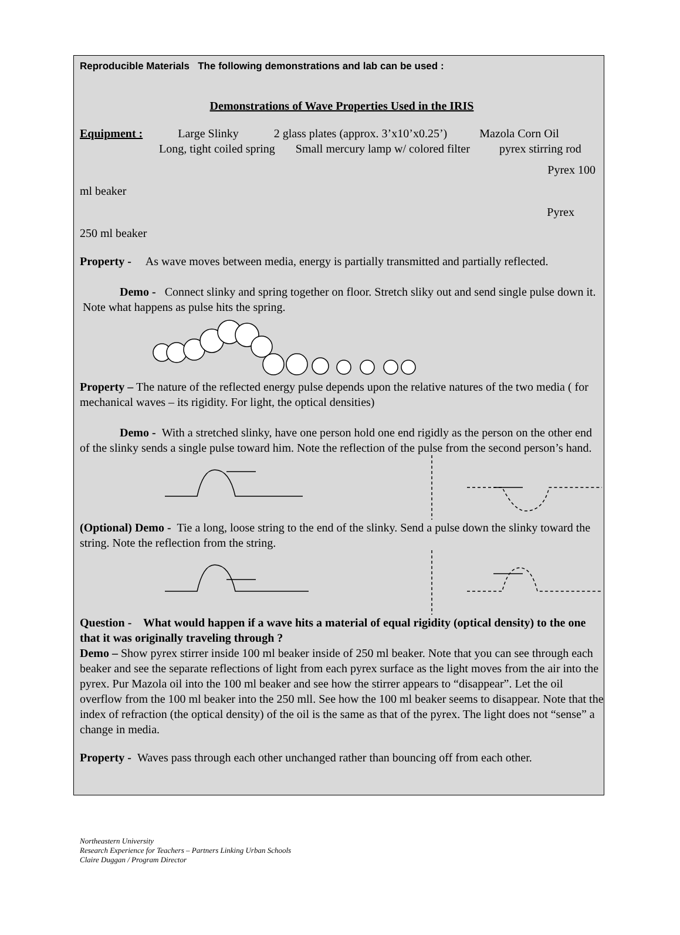Reproducible Materials The following demonstrations and lab can be used :
Demonstrations of Wave Properties Used in the IRIS
Equipment : Large Slinky 2 glass plates (approx. 3’x10’x0.25’) Mazola Corn Oil
Long, tight coiled spring Small mercury lamp w/ colored filter pyrex stirring rod
Pyrex 100
ml beaker
Pyrex
250 ml beaker
Property - As wave moves between media, energy is partially transmitted and partially reflected.
Demo - Connect slinky and spring together on floor. Stretch sliky out and send single pulse down it. Note what happens as pulse hits the spring.
Property – The nature of the reflected energy pulse depends upon the relative natures of the two media ( for mechanical waves – its rigidity. For light, the optical densities)
Demo - With a stretched slinky, have one person hold one end rigidly as the person on the other end of the slinky sends a single pulse toward him. Note the reflection of the pulse from the second person’s hand.
(Optional) Demo - Tie a long, loose string to the end of the slinky. Send a pulse down the slinky toward the string. Note the reflection from the string.
Question - What would happen if a wave hits a material of equal rigidity (optical density) to the one that it was originally traveling through ?
Demo – Show pyrex stirrer inside 100 ml beaker inside of 250 ml beaker. Note that you can see through each beaker and see the separate reflections of light from each pyrex surface as the light moves from the air into the pyrex. Pur Mazola oil into the 100 ml beaker and see how the stirrer appears to “disappear”. Let the oil overflow from the 100 ml beaker into the 250 mll. See how the 100 ml beaker seems to disappear. Note that the index of refraction (the optical density) of the oil is the same as that of the pyrex. The light does not “sense” a change in media.
Property - Waves pass through each other unchanged rather than bouncing off from each other.
Northeastern University
Research Experience for Teachers – Partners Linking Urban Schools
Claire Duggan / Program Director